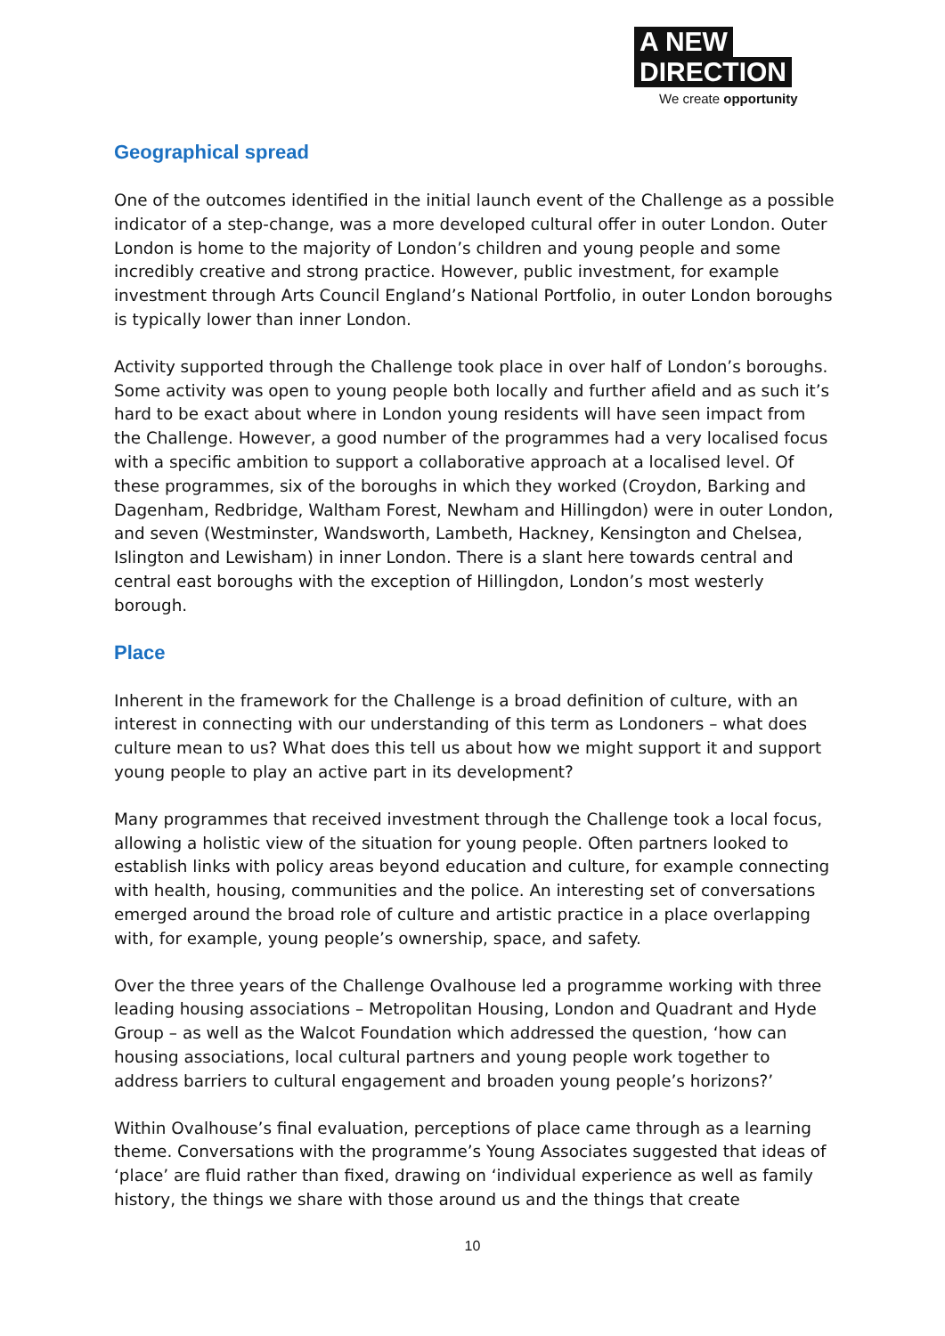A NEW
DIRECTION
We create opportunity
Geographical spread
One of the outcomes identified in the initial launch event of the Challenge as a possible indicator of a step-change, was a more developed cultural offer in outer London. Outer London is home to the majority of London’s children and young people and some incredibly creative and strong practice. However, public investment, for example investment through Arts Council England’s National Portfolio, in outer London boroughs is typically lower than inner London.
Activity supported through the Challenge took place in over half of London’s boroughs. Some activity was open to young people both locally and further afield and as such it’s hard to be exact about where in London young residents will have seen impact from the Challenge. However, a good number of the programmes had a very localised focus with a specific ambition to support a collaborative approach at a localised level. Of these programmes, six of the boroughs in which they worked (Croydon, Barking and Dagenham, Redbridge, Waltham Forest, Newham and Hillingdon) were in outer London, and seven (Westminster, Wandsworth, Lambeth, Hackney, Kensington and Chelsea, Islington and Lewisham) in inner London. There is a slant here towards central and central east boroughs with the exception of Hillingdon, London’s most westerly borough.
Place
Inherent in the framework for the Challenge is a broad definition of culture, with an interest in connecting with our understanding of this term as Londoners – what does culture mean to us? What does this tell us about how we might support it and support young people to play an active part in its development?
Many programmes that received investment through the Challenge took a local focus, allowing a holistic view of the situation for young people. Often partners looked to establish links with policy areas beyond education and culture, for example connecting with health, housing, communities and the police. An interesting set of conversations emerged around the broad role of culture and artistic practice in a place overlapping with, for example, young people’s ownership, space, and safety.
Over the three years of the Challenge Ovalhouse led a programme working with three leading housing associations – Metropolitan Housing, London and Quadrant and Hyde Group – as well as the Walcot Foundation which addressed the question, ‘how can housing associations, local cultural partners and young people work together to address barriers to cultural engagement and broaden young people’s horizons?’
Within Ovalhouse’s final evaluation, perceptions of place came through as a learning theme. Conversations with the programme’s Young Associates suggested that ideas of ‘place’ are fluid rather than fixed, drawing on ‘individual experience as well as family history, the things we share with those around us and the things that create
10